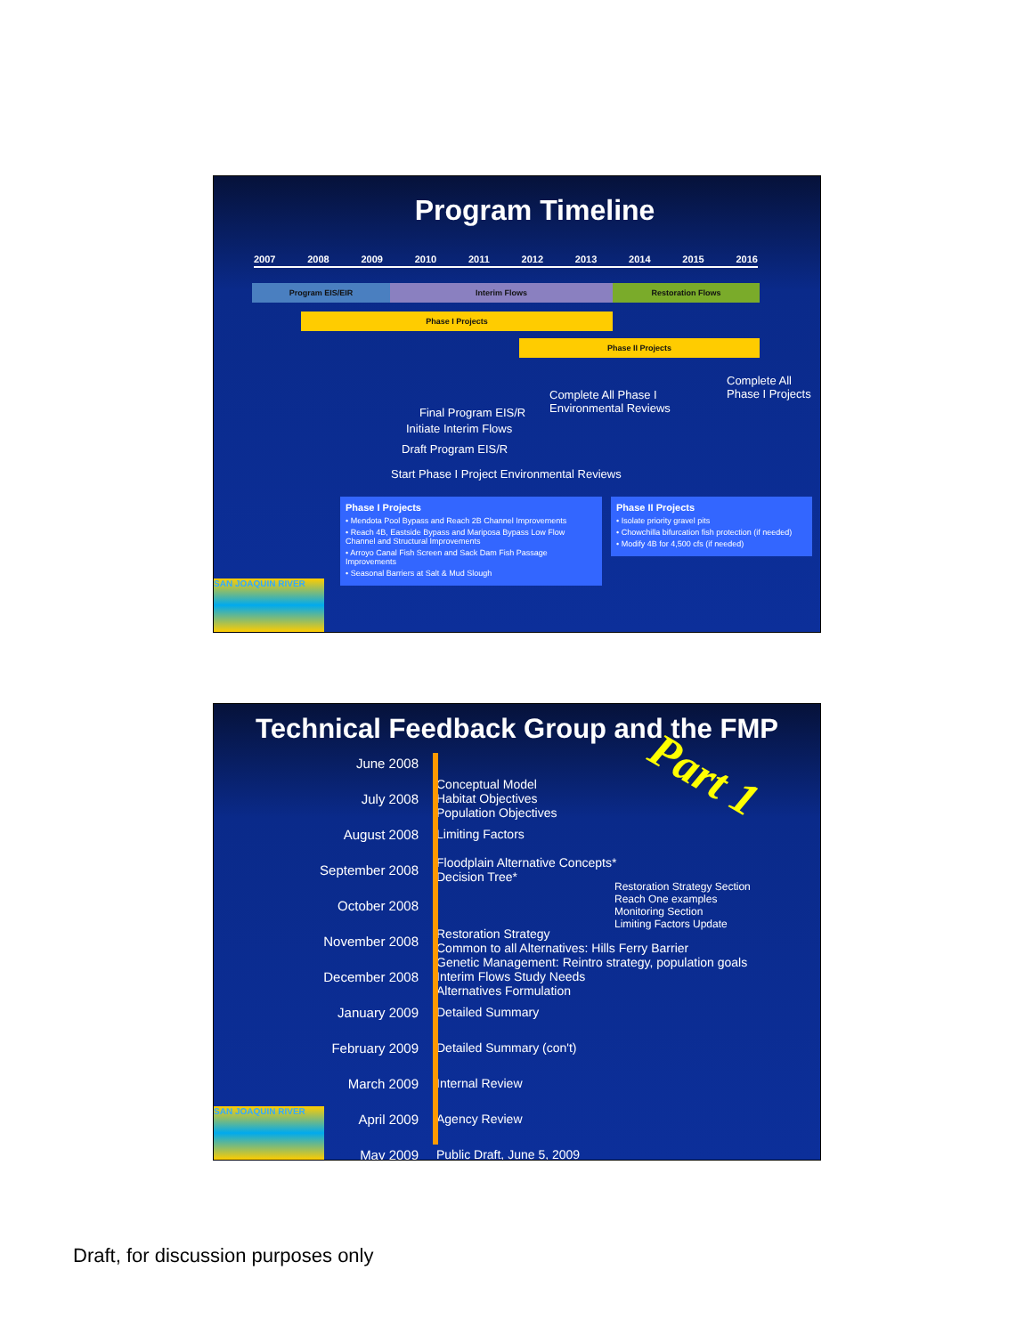Program Timeline
2007 2008 2009 2010 2011 2012 2013 2014 2015 2016
Program EIS/EIR Interim Flows Restoration Flows
Phase I Projects
Phase II Projects
Complete All
Phase I Projects
Complete All Phase I
Environmental Reviews
Final Program EIS/R
Initiate Interim Flows
Draft Program EIS/R
Start Phase I Project Environmental Reviews
Phase I Projects
• Mendota Pool Bypass and Reach 2B Channel Improvements
• Reach 4B, Eastside Bypass and Mariposa Bypass Low Flow Channel and Structural Improvements
• Arroyo Canal Fish Screen and Sack Dam Fish Passage Improvements
• Seasonal Barriers at Salt & Mud Slough
Phase II Projects
• Isolate priority gravel pits
• Chowchilla bifurcation fish protection (if needed)
• Modify 4B for 4,500 cfs (if needed)
SAN JOAQUIN RIVER
Technical Feedback Group and the FMP
Part 1
June 2008
July 2008 Conceptual Model
Habitat Objectives
Population Objectives
August 2008 Limiting Factors
September 2008 Floodplain Alternative Concepts*
Decision Tree*
October 2008 Restoration Strategy Section
Reach One examples
Monitoring Section
Limiting Factors Update
November 2008 Restoration Strategy
Common to all Alternatives: Hills Ferry Barrier
December 2008 Genetic Management: Reintro strategy, population goals
Interim Flows Study Needs
Alternatives Formulation
January 2009 Detailed Summary
February 2009 Detailed Summary (con't)
March 2009 Internal Review
April 2009 Agency Review
May 2009 Public Draft, June 5, 2009
SAN JOAQUIN RIVER
Draft, for discussion purposes only